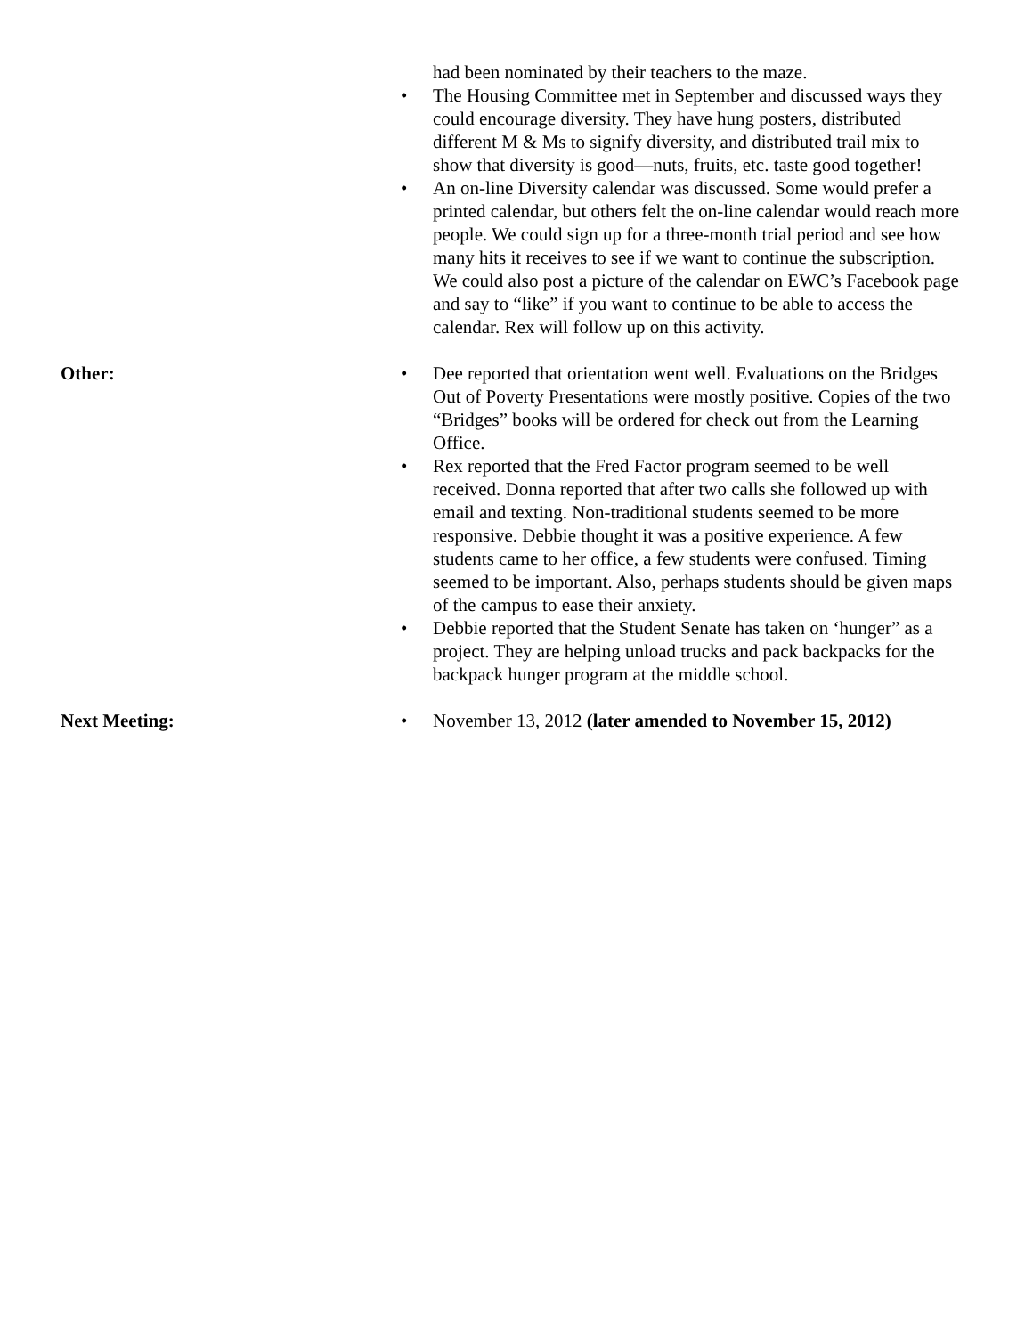had been nominated by their teachers to the maze.
• The Housing Committee met in September and discussed ways they could encourage diversity. They have hung posters, distributed different M & Ms to signify diversity, and distributed trail mix to show that diversity is good—nuts, fruits, etc. taste good together!
• An on-line Diversity calendar was discussed. Some would prefer a printed calendar, but others felt the on-line calendar would reach more people. We could sign up for a three-month trial period and see how many hits it receives to see if we want to continue the subscription. We could also post a picture of the calendar on EWC’s Facebook page and say to “like” if you want to continue to be able to access the calendar. Rex will follow up on this activity.
Other:
• Dee reported that orientation went well. Evaluations on the Bridges Out of Poverty Presentations were mostly positive. Copies of the two “Bridges” books will be ordered for check out from the Learning Office.
• Rex reported that the Fred Factor program seemed to be well received. Donna reported that after two calls she followed up with email and texting. Non-traditional students seemed to be more responsive. Debbie thought it was a positive experience. A few students came to her office, a few students were confused. Timing seemed to be important. Also, perhaps students should be given maps of the campus to ease their anxiety.
• Debbie reported that the Student Senate has taken on ‘hunger” as a project. They are helping unload trucks and pack backpacks for the backpack hunger program at the middle school.
Next Meeting:
• November 13, 2012 (later amended to November 15, 2012)